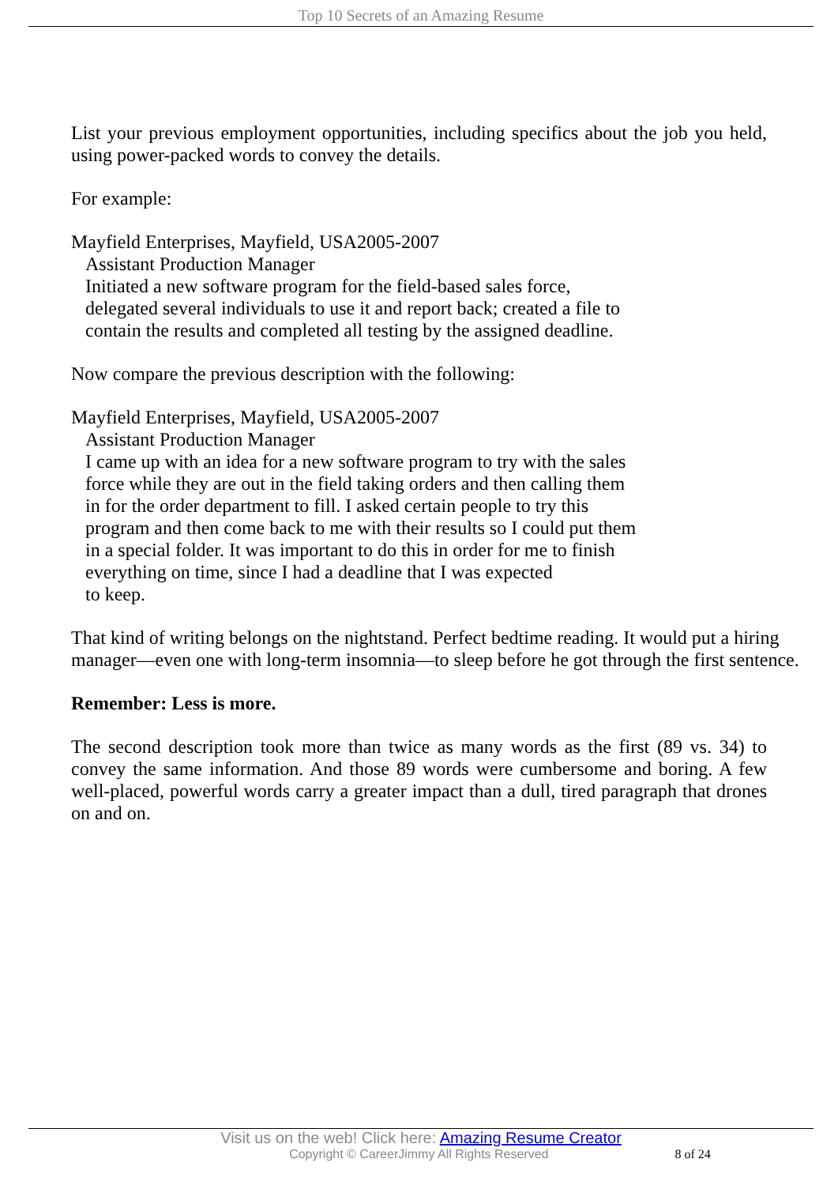Top 10 Secrets of an Amazing Resume
List your previous employment opportunities, including specifics about the job you held, using power-packed words to convey the details.
For example:
Mayfield Enterprises, Mayfield, USA2005-2007
Assistant Production Manager
Initiated a new software program for the field-based sales force,
delegated several individuals to use it and report back; created a file to
contain the results and completed all testing by the assigned deadline.
Now compare the previous description with the following:
Mayfield Enterprises, Mayfield, USA2005-2007
Assistant Production Manager
I came up with an idea for a new software program to try with the sales
force while they are out in the field taking orders and then calling them
in for the order department to fill. I asked certain people to try this
program and then come back to me with their results so I could put them
in a special folder. It was important to do this in order for me to finish
everything on time, since I had a deadline that I was expected
to keep.
That kind of writing belongs on the nightstand. Perfect bedtime reading. It would put a hiring manager—even one with long-term insomnia—to sleep before he got through the first sentence.
Remember: Less is more.
The second description took more than twice as many words as the first (89 vs. 34) to convey the same information. And those 89 words were cumbersome and boring. A few well-placed, powerful words carry a greater impact than a dull, tired paragraph that drones on and on.
Visit us on the web! Click here: Amazing Resume Creator
Copyright © CareerJimmy All Rights Reserved 8 of 24